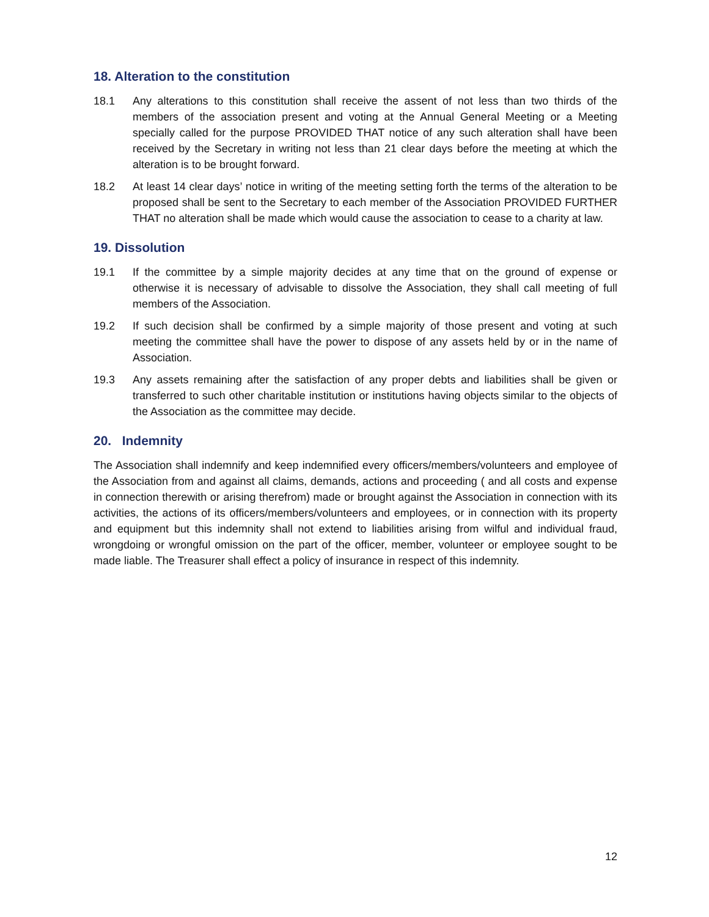18. Alteration to the constitution
18.1 Any alterations to this constitution shall receive the assent of not less than two thirds of the members of the association present and voting at the Annual General Meeting or a Meeting specially called for the purpose PROVIDED THAT notice of any such alteration shall have been received by the Secretary in writing not less than 21 clear days before the meeting at which the alteration is to be brought forward.
18.2 At least 14 clear days’ notice in writing of the meeting setting forth the terms of the alteration to be proposed shall be sent to the Secretary to each member of the Association PROVIDED FURTHER THAT no alteration shall be made which would cause the association to cease to a charity at law.
19. Dissolution
19.1 If the committee by a simple majority decides at any time that on the ground of expense or otherwise it is necessary of advisable to dissolve the Association, they shall call meeting of full members of the Association.
19.2 If such decision shall be confirmed by a simple majority of those present and voting at such meeting the committee shall have the power to dispose of any assets held by or in the name of Association.
19.3 Any assets remaining after the satisfaction of any proper debts and liabilities shall be given or transferred to such other charitable institution or institutions having objects similar to the objects of the Association as the committee may decide.
20. Indemnity
The Association shall indemnify and keep indemnified every officers/members/volunteers and employee of the Association from and against all claims, demands, actions and proceeding ( and all costs and expense in connection therewith or arising therefrom) made or brought against the Association in connection with its activities, the actions of its officers/members/volunteers and employees, or in connection with its property and equipment but this indemnity shall not extend to liabilities arising from wilful and individual fraud, wrongdoing or wrongful omission on the part of the officer, member, volunteer or employee sought to be made liable. The Treasurer shall effect a policy of insurance in respect of this indemnity.
12